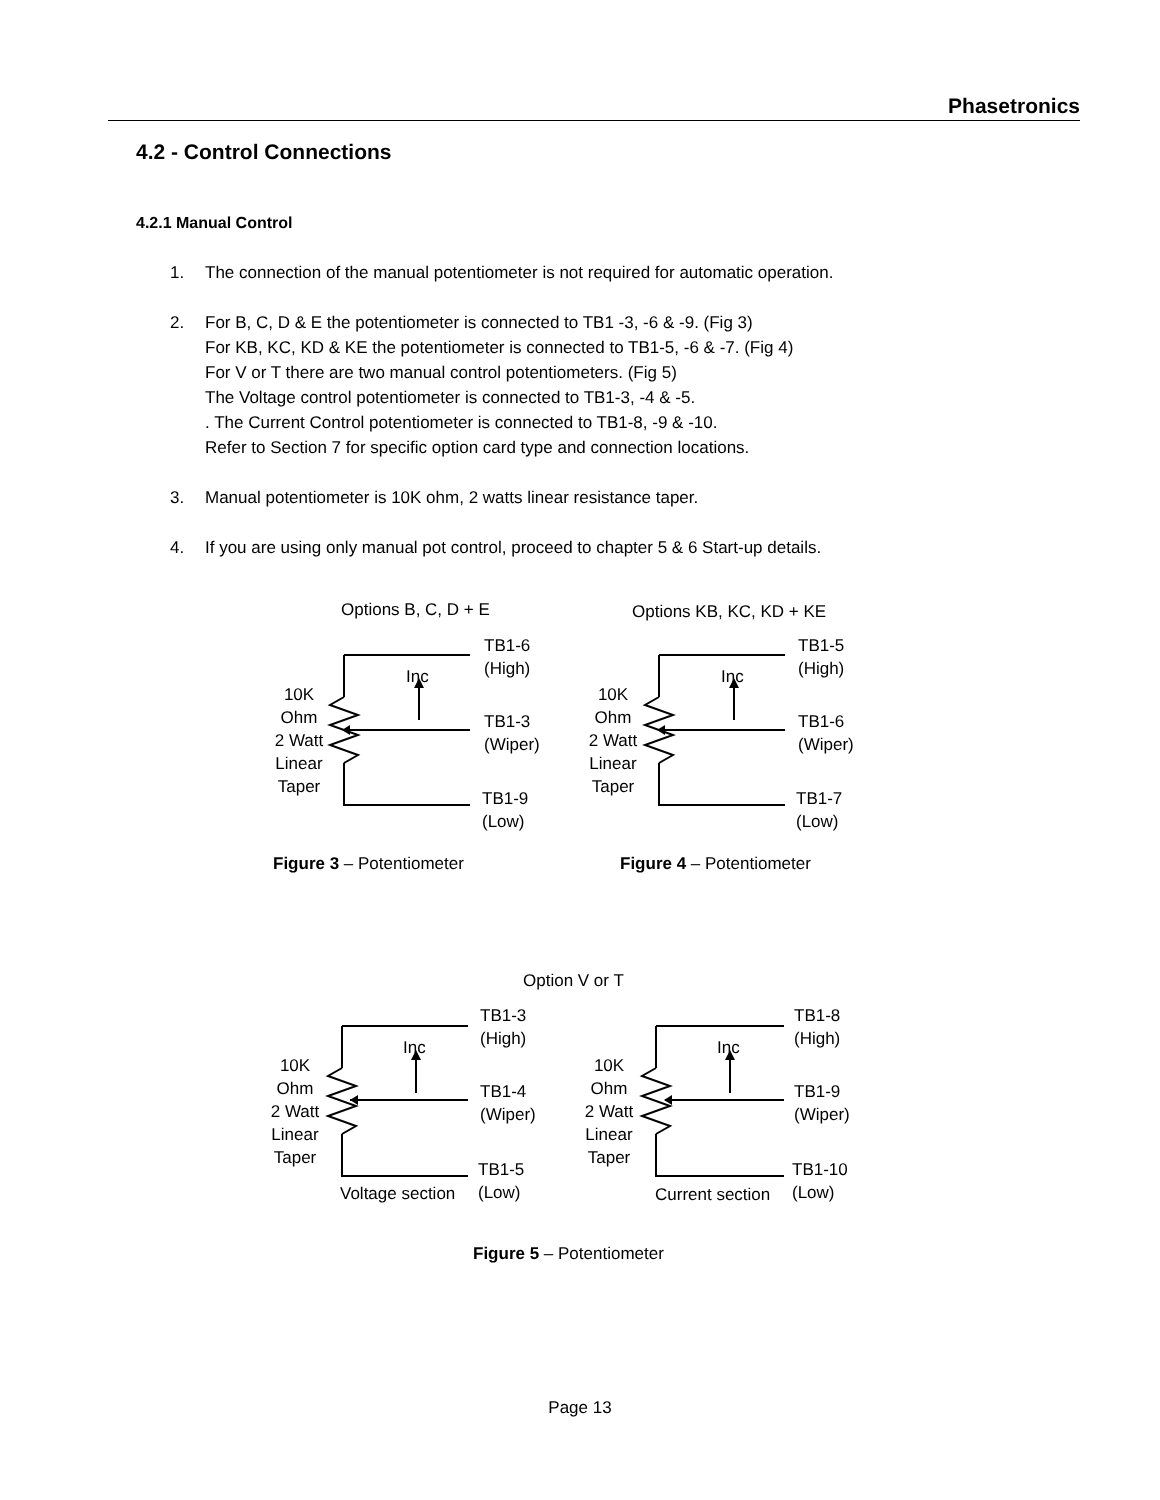Phasetronics
4.2 - Control Connections
4.2.1 Manual Control
1. The connection of the manual potentiometer is not required for automatic operation.
2. For B, C, D & E the potentiometer is connected to TB1 -3, -6 & -9. (Fig 3)
For KB, KC, KD & KE the potentiometer is connected to TB1-5, -6 & -7. (Fig 4)
For V or T there are two manual control potentiometers. (Fig 5)
The Voltage control potentiometer is connected to TB1-3, -4 & -5.
. The Current Control potentiometer is connected to TB1-8, -9 & -10.
Refer to Section 7 for specific option card type and connection locations.
3. Manual potentiometer is 10K ohm, 2 watts linear resistance taper.
4. If you are using only manual pot control, proceed to chapter 5 & 6 Start-up details.
Options B, C, D + E Options KB, KC, KD + KE
TB1-6
(High)
Inc
10K
Ohm
2 Watt
Linear
Taper
TB1-3
(Wiper)
TB1-9
(Low)
TB1-5
(High)
Inc
10K
Ohm
2 Watt
Linear
Taper
TB1-6
(Wiper)
TB1-7
(Low)
Figure 3 – Potentiometer Figure 4 – Potentiometer
Option V or T
TB1-3
(High)
Inc
10K
Ohm
2 Watt
Linear
Taper
TB1-4
(Wiper)
Voltage section
TB1-5
(Low)
TB1-8
(High)
Inc
10K
Ohm
2 Watt
Linear
Taper
TB1-9
(Wiper)
Current section
TB1-10
(Low)
Figure 5 – Potentiometer
Page 13